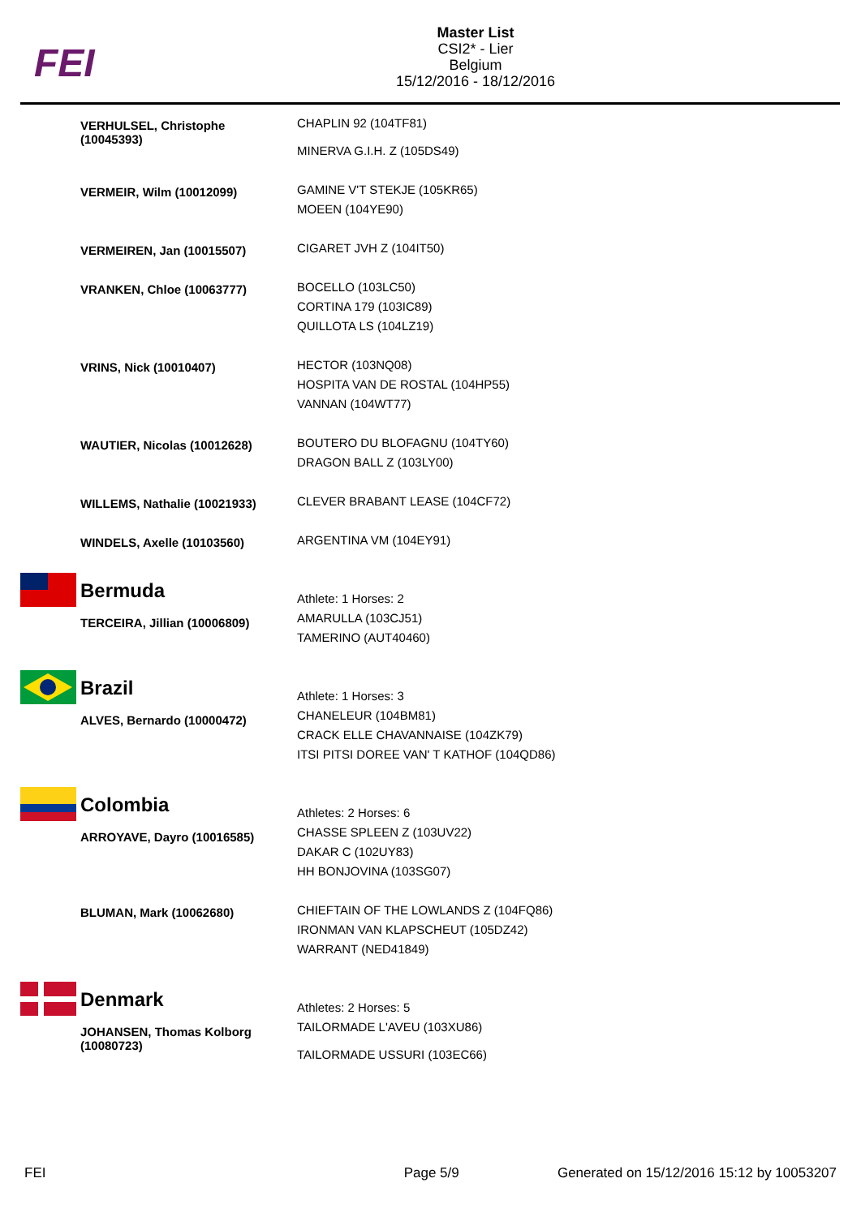FEI
Master List
CSI2* - Lier
Belgium
15/12/2016 - 18/12/2016
| | VERHULSEL, Christophe (10045393) | CHAPLIN 92 (104TF81) MINERVA G.I.H. Z (105DS49) |
| | VERMEIR, Wilm (10012099) | GAMINE V'T STEKJE (105KR65) MOEEN (104YE90) |
| | VERMEIREN, Jan (10015507) | CIGARET JVH Z (104IT50) |
| | VRANKEN, Chloe (10063777) | BOCELLO (103LC50) CORTINA 179 (103IC89) QUILLOTA LS (104LZ19) |
| | VRINS, Nick (10010407) | HECTOR (103NQ08) HOSPITA VAN DE ROSTAL (104HP55) VANNAN (104WT77) |
| | WAUTIER, Nicolas (10012628) | BOUTERO DU BLOFAGNU (104TY60) DRAGON BALL Z (103LY00) |
| | WILLEMS, Nathalie (10021933) | CLEVER BRABANT LEASE (104CF72) |
| | WINDELS, Axelle (10103560) | ARGENTINA VM (104EY91) |
| | Bermuda TERCEIRA, Jillian (10006809) | Athlete: 1 Horses: 2 AMARULLA (103CJ51) TAMERINO (AUT40460) |
| | Brazil ALVES, Bernardo (10000472) | Athlete: 1 Horses: 3 CHANELEUR (104BM81) CRACK ELLE CHAVANNAISE (104ZK79) ITSI PITSI DOREE VAN' T KATHOF (104QD86) |
| | Colombia ARROYAVE, Dayro (10016585) | Athletes: 2 Horses: 6 CHASSE SPLEEN Z (103UV22) DAKAR C (102UY83) HH BONJOVINA (103SG07) |
| | BLUMAN, Mark (10062680) | CHIEFTAIN OF THE LOWLANDS Z (104FQ86) IRONMAN VAN KLAPSCHEUT (105DZ42) WARRANT (NED41849) |
| | Denmark JOHANSEN, Thomas Kolborg (10080723) | Athletes: 2 Horses: 5 TAILORMADE L'AVEU (103XU86) TAILORMADE USSURI (103EC66) |
FEI Page 5/9 Generated on 15/12/2016 15:12 by 10053207